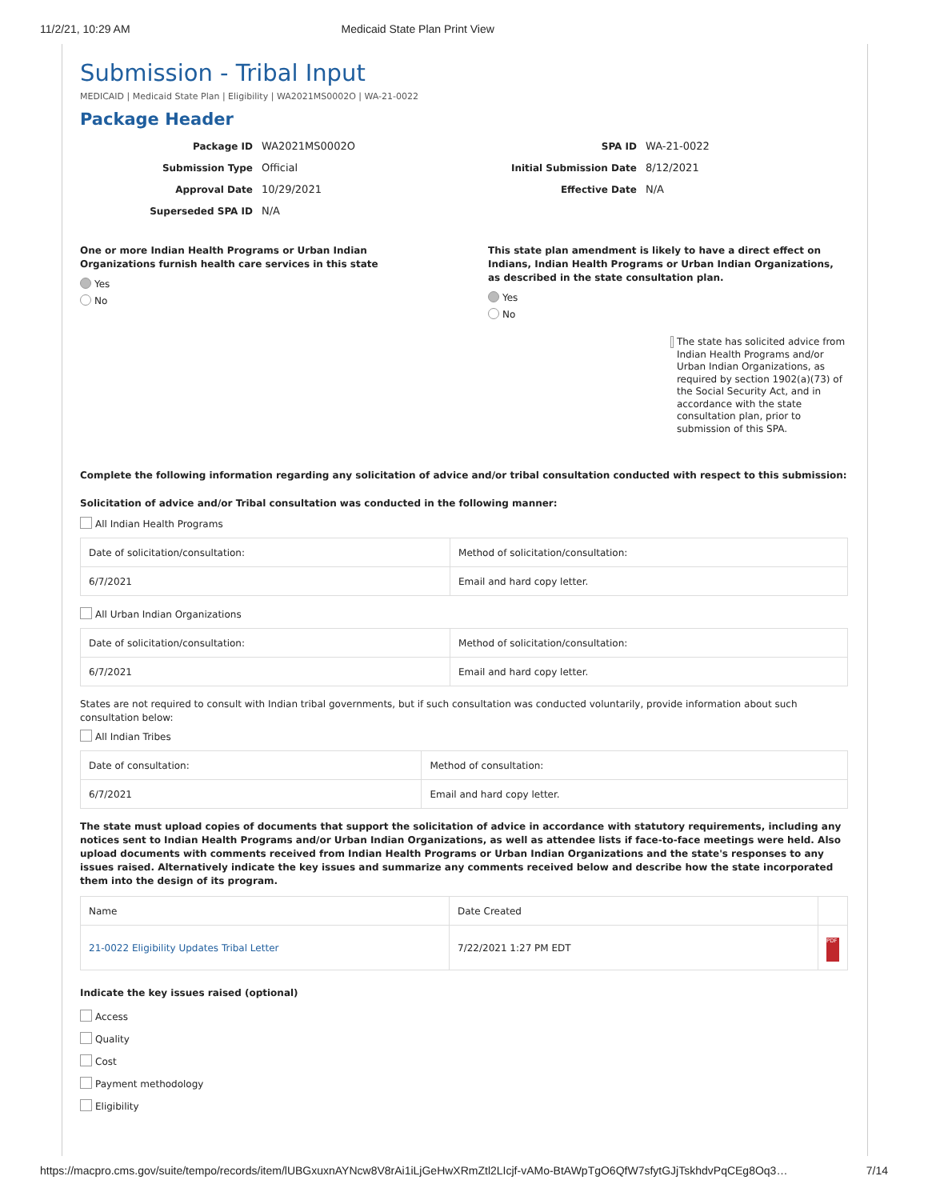11/2/21, 10:29 AM Medicaid State Plan Print View
Submission - Tribal Input
MEDICAID | Medicaid State Plan | Eligibility | WA2021MS0002O | WA-21-0022
Package Header
Package ID WA2021MS0002O
Submission Type Official
Approval Date 10/29/2021
Superseded SPA ID N/A
SPA ID WA-21-0022
Initial Submission Date 8/12/2021
Effective Date N/A
One or more Indian Health Programs or Urban Indian Organizations furnish health care services in this state
Yes
No
This state plan amendment is likely to have a direct effect on Indians, Indian Health Programs or Urban Indian Organizations, as described in the state consultation plan.
Yes
No
The state has solicited advice from Indian Health Programs and/or Urban Indian Organizations, as required by section 1902(a)(73) of the Social Security Act, and in accordance with the state consultation plan, prior to submission of this SPA.
Complete the following information regarding any solicitation of advice and/or tribal consultation conducted with respect to this submission:
Solicitation of advice and/or Tribal consultation was conducted in the following manner:
All Indian Health Programs
| Date of solicitation/consultation: | Method of solicitation/consultation: |
| --- | --- |
| 6/7/2021 | Email and hard copy letter. |
All Urban Indian Organizations
| Date of solicitation/consultation: | Method of solicitation/consultation: |
| --- | --- |
| 6/7/2021 | Email and hard copy letter. |
States are not required to consult with Indian tribal governments, but if such consultation was conducted voluntarily, provide information about such consultation below:
All Indian Tribes
| Date of consultation: | Method of consultation: |
| --- | --- |
| 6/7/2021 | Email and hard copy letter. |
The state must upload copies of documents that support the solicitation of advice in accordance with statutory requirements, including any notices sent to Indian Health Programs and/or Urban Indian Organizations, as well as attendee lists if face-to-face meetings were held. Also upload documents with comments received from Indian Health Programs or Urban Indian Organizations and the state's responses to any issues raised. Alternatively indicate the key issues and summarize any comments received below and describe how the state incorporated them into the design of its program.
| Name | Date Created | |
| --- | --- | --- |
| 21-0022 Eligibility Updates Tribal Letter | 7/22/2021 1:27 PM EDT | PDF |
Indicate the key issues raised (optional)
Access
Quality
Cost
Payment methodology
Eligibility
https://macpro.cms.gov/suite/tempo/records/item/lUBGxuxnAYNcw8V8rAi1iLjGeHwXRmZtl2LIcjf-vAMo-BtAWpTgO6QfW7sfytGJjTskhdvPqCEg8Oq3… 7/14